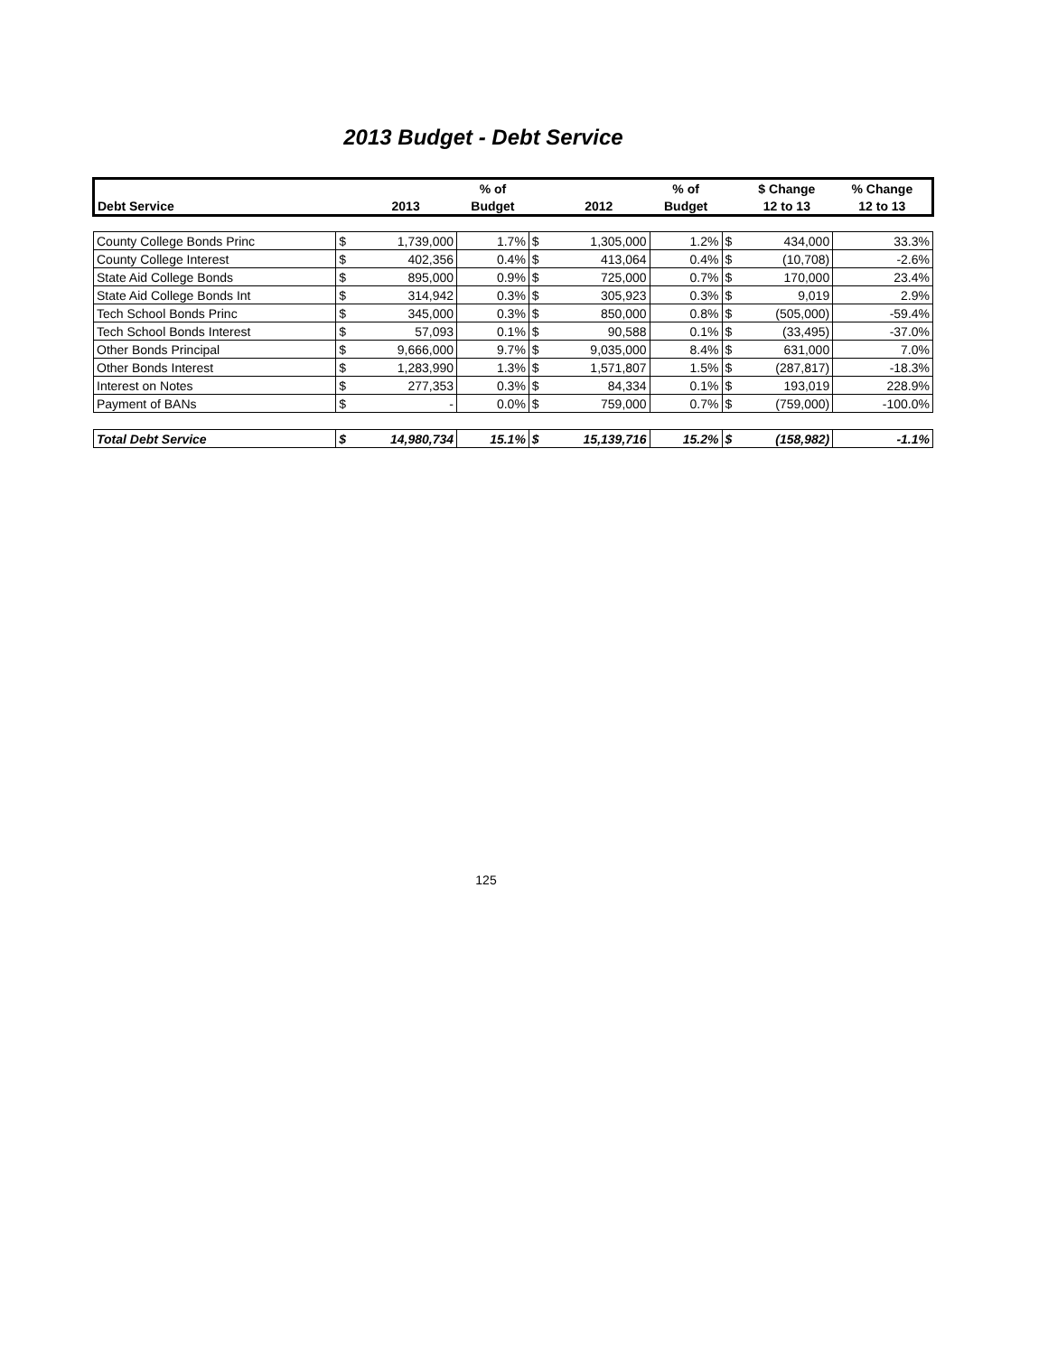2013 Budget - Debt Service
| | | | % of | | | % of | | $ Change | % Change |
| --- | --- | --- | --- | --- | --- | --- | --- | --- | --- |
| Debt Service | | 2013 | Budget | | 2012 | Budget | | 12 to 13 | 12 to 13 |
| County College Bonds Princ | $ | 1,739,000 | 1.7% | $ | 1,305,000 | 1.2% | $ | 434,000 | 33.3% |
| County College Interest | $ | 402,356 | 0.4% | $ | 413,064 | 0.4% | $ | (10,708) | -2.6% |
| State Aid College Bonds | $ | 895,000 | 0.9% | $ | 725,000 | 0.7% | $ | 170,000 | 23.4% |
| State Aid College Bonds Int | $ | 314,942 | 0.3% | $ | 305,923 | 0.3% | $ | 9,019 | 2.9% |
| Tech School Bonds Princ | $ | 345,000 | 0.3% | $ | 850,000 | 0.8% | $ | (505,000) | -59.4% |
| Tech School Bonds Interest | $ | 57,093 | 0.1% | $ | 90,588 | 0.1% | $ | (33,495) | -37.0% |
| Other Bonds Principal | $ | 9,666,000 | 9.7% | $ | 9,035,000 | 8.4% | $ | 631,000 | 7.0% |
| Other Bonds Interest | $ | 1,283,990 | 1.3% | $ | 1,571,807 | 1.5% | $ | (287,817) | -18.3% |
| Interest on Notes | $ | 277,353 | 0.3% | $ | 84,334 | 0.1% | $ | 193,019 | 228.9% |
| Payment of BANs | $ | - | 0.0% | $ | 759,000 | 0.7% | $ | (759,000) | -100.0% |
| Total Debt Service | $ | 14,980,734 | 15.1% | $ | 15,139,716 | 15.2% | $ | (158,982) | -1.1% |
125